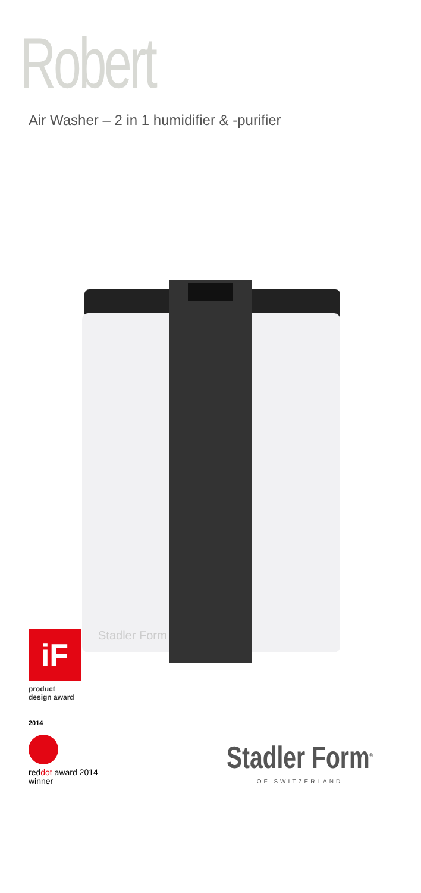Robert
Air Washer – 2 in 1 humidifier & -purifier
Stadler Form
iF
product
design award
2014
reddot award 2014
winner
Stadler Form<sup>®</sup>
OF SWITZERLAND